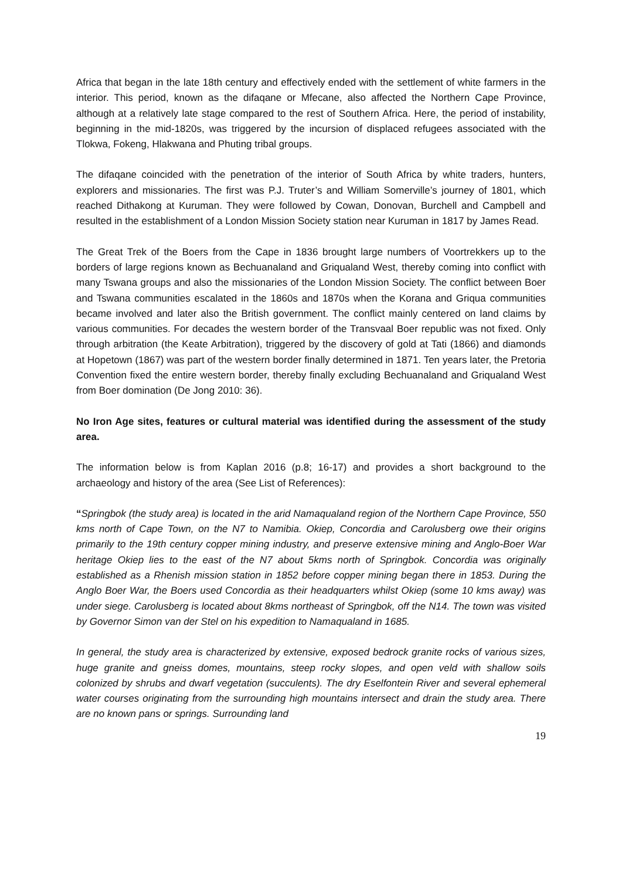Africa that began in the late 18th century and effectively ended with the settlement of white farmers in the interior. This period, known as the difaqane or Mfecane, also affected the Northern Cape Province, although at a relatively late stage compared to the rest of Southern Africa. Here, the period of instability, beginning in the mid-1820s, was triggered by the incursion of displaced refugees associated with the Tlokwa, Fokeng, Hlakwana and Phuting tribal groups.
The difaqane coincided with the penetration of the interior of South Africa by white traders, hunters, explorers and missionaries. The first was P.J. Truter’s and William Somerville’s journey of 1801, which reached Dithakong at Kuruman. They were followed by Cowan, Donovan, Burchell and Campbell and resulted in the establishment of a London Mission Society station near Kuruman in 1817 by James Read.
The Great Trek of the Boers from the Cape in 1836 brought large numbers of Voortrekkers up to the borders of large regions known as Bechuanaland and Griqualand West, thereby coming into conflict with many Tswana groups and also the missionaries of the London Mission Society. The conflict between Boer and Tswana communities escalated in the 1860s and 1870s when the Korana and Griqua communities became involved and later also the British government. The conflict mainly centered on land claims by various communities. For decades the western border of the Transvaal Boer republic was not fixed. Only through arbitration (the Keate Arbitration), triggered by the discovery of gold at Tati (1866) and diamonds at Hopetown (1867) was part of the western border finally determined in 1871. Ten years later, the Pretoria Convention fixed the entire western border, thereby finally excluding Bechuanaland and Griqualand West from Boer domination (De Jong 2010: 36).
No Iron Age sites, features or cultural material was identified during the assessment of the study area.
The information below is from Kaplan 2016 (p.8; 16-17) and provides a short background to the archaeology and history of the area (See List of References):
“Springbok (the study area) is located in the arid Namaqualand region of the Northern Cape Province, 550 kms north of Cape Town, on the N7 to Namibia. Okiep, Concordia and Carolusberg owe their origins primarily to the 19th century copper mining industry, and preserve extensive mining and Anglo-Boer War heritage Okiep lies to the east of the N7 about 5kms north of Springbok. Concordia was originally established as a Rhenish mission station in 1852 before copper mining began there in 1853. During the Anglo Boer War, the Boers used Concordia as their headquarters whilst Okiep (some 10 kms away) was under siege. Carolusberg is located about 8kms northeast of Springbok, off the N14. The town was visited by Governor Simon van der Stel on his expedition to Namaqualand in 1685.
In general, the study area is characterized by extensive, exposed bedrock granite rocks of various sizes, huge granite and gneiss domes, mountains, steep rocky slopes, and open veld with shallow soils colonized by shrubs and dwarf vegetation (succulents). The dry Eselfontein River and several ephemeral water courses originating from the surrounding high mountains intersect and drain the study area. There are no known pans or springs. Surrounding land
19